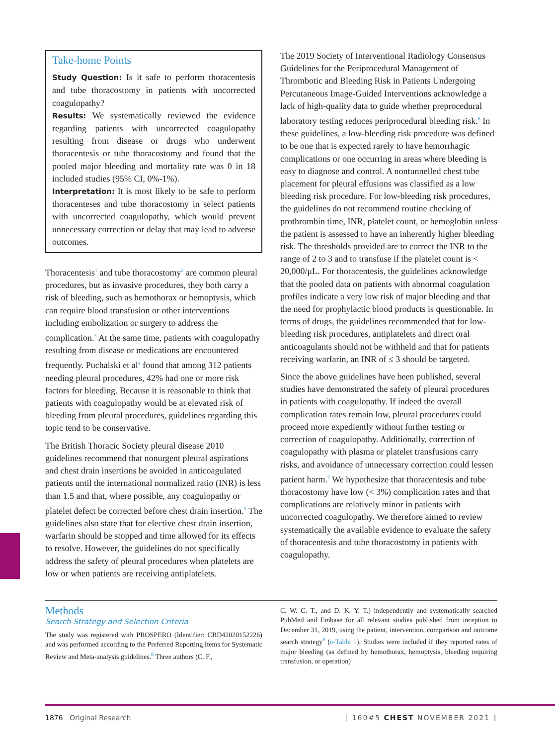Take-home Points
Study Question: Is it safe to perform thoracentesis and tube thoracostomy in patients with uncorrected coagulopathy?
Results: We systematically reviewed the evidence regarding patients with uncorrected coagulopathy resulting from disease or drugs who underwent thoracentesis or tube thoracostomy and found that the pooled major bleeding and mortality rate was 0 in 18 included studies (95% CI, 0%-1%).
Interpretation: It is most likely to be safe to perform thoracenteses and tube thoracostomy in select patients with uncorrected coagulopathy, which would prevent unnecessary correction or delay that may lead to adverse outcomes.
Thoracentesis<sup>1</sup> and tube thoracostomy<sup>2</sup> are common pleural procedures, but as invasive procedures, they both carry a risk of bleeding, such as hemothorax or hemoptysis, which can require blood transfusion or other interventions including embolization or surgery to address the complication.<sup>3</sup> At the same time, patients with coagulopathy resulting from disease or medications are encountered frequently. Puchalski et al<sup>4</sup> found that among 312 patients needing pleural procedures, 42% had one or more risk factors for bleeding. Because it is reasonable to think that patients with coagulopathy would be at elevated risk of bleeding from pleural procedures, guidelines regarding this topic tend to be conservative.
The British Thoracic Society pleural disease 2010 guidelines recommend that nonurgent pleural aspirations and chest drain insertions be avoided in anticoagulated patients until the international normalized ratio (INR) is less than 1.5 and that, where possible, any coagulopathy or platelet defect be corrected before chest drain insertion.<sup>5</sup> The guidelines also state that for elective chest drain insertion, warfarin should be stopped and time allowed for its effects to resolve. However, the guidelines do not specifically address the safety of pleural procedures when platelets are low or when patients are receiving antiplatelets.
The 2019 Society of Interventional Radiology Consensus Guidelines for the Periprocedural Management of Thrombotic and Bleeding Risk in Patients Undergoing Percutaneous Image-Guided Interventions acknowledge a lack of high-quality data to guide whether preprocedural laboratory testing reduces periprocedural bleeding risk.<sup>6</sup> In these guidelines, a low-bleeding risk procedure was defined to be one that is expected rarely to have hemorrhagic complications or one occurring in areas where bleeding is easy to diagnose and control. A nontunnelled chest tube placement for pleural effusions was classified as a low bleeding risk procedure. For low-bleeding risk procedures, the guidelines do not recommend routine checking of prothrombin time, INR, platelet count, or hemoglobin unless the patient is assessed to have an inherently higher bleeding risk. The thresholds provided are to correct the INR to the range of 2 to 3 and to transfuse if the platelet count is < 20,000/μL. For thoracentesis, the guidelines acknowledge that the pooled data on patients with abnormal coagulation profiles indicate a very low risk of major bleeding and that the need for prophylactic blood products is questionable. In terms of drugs, the guidelines recommended that for low-bleeding risk procedures, antiplatelets and direct oral anticoagulants should not be withheld and that for patients receiving warfarin, an INR of ≤ 3 should be targeted.
Since the above guidelines have been published, several studies have demonstrated the safety of pleural procedures in patients with coagulopathy. If indeed the overall complication rates remain low, pleural procedures could proceed more expediently without further testing or correction of coagulopathy. Additionally, correction of coagulopathy with plasma or platelet transfusions carry risks, and avoidance of unnecessary correction could lessen patient harm.<sup>7</sup> We hypothesize that thoracentesis and tube thoracostomy have low (< 3%) complication rates and that complications are relatively minor in patients with uncorrected coagulopathy. We therefore aimed to review systematically the available evidence to evaluate the safety of thoracentesis and tube thoracostomy in patients with coagulopathy.
Methods
Search Strategy and Selection Criteria
The study was registered with PROSPERO (Identifier: CRD42020152226) and was performed according to the Preferred Reporting Items for Systematic Review and Meta-analysis guidelines.<sup>8</sup> Three authors (C. F.,
C. W. C. T., and D. K. Y. T.) independently and systematically searched PubMed and Embase for all relevant studies published from inception to December 31, 2019, using the patient, intervention, comparison and outcome search strategy<sup>9</sup> (e-Table 1). Studies were included if they reported rates of major bleeding (as defined by hemothorax, hemoptysis, bleeding requiring transfusion, or operation)
1876 Original Research [ 160#5 CHEST NOVEMBER 2021 ]